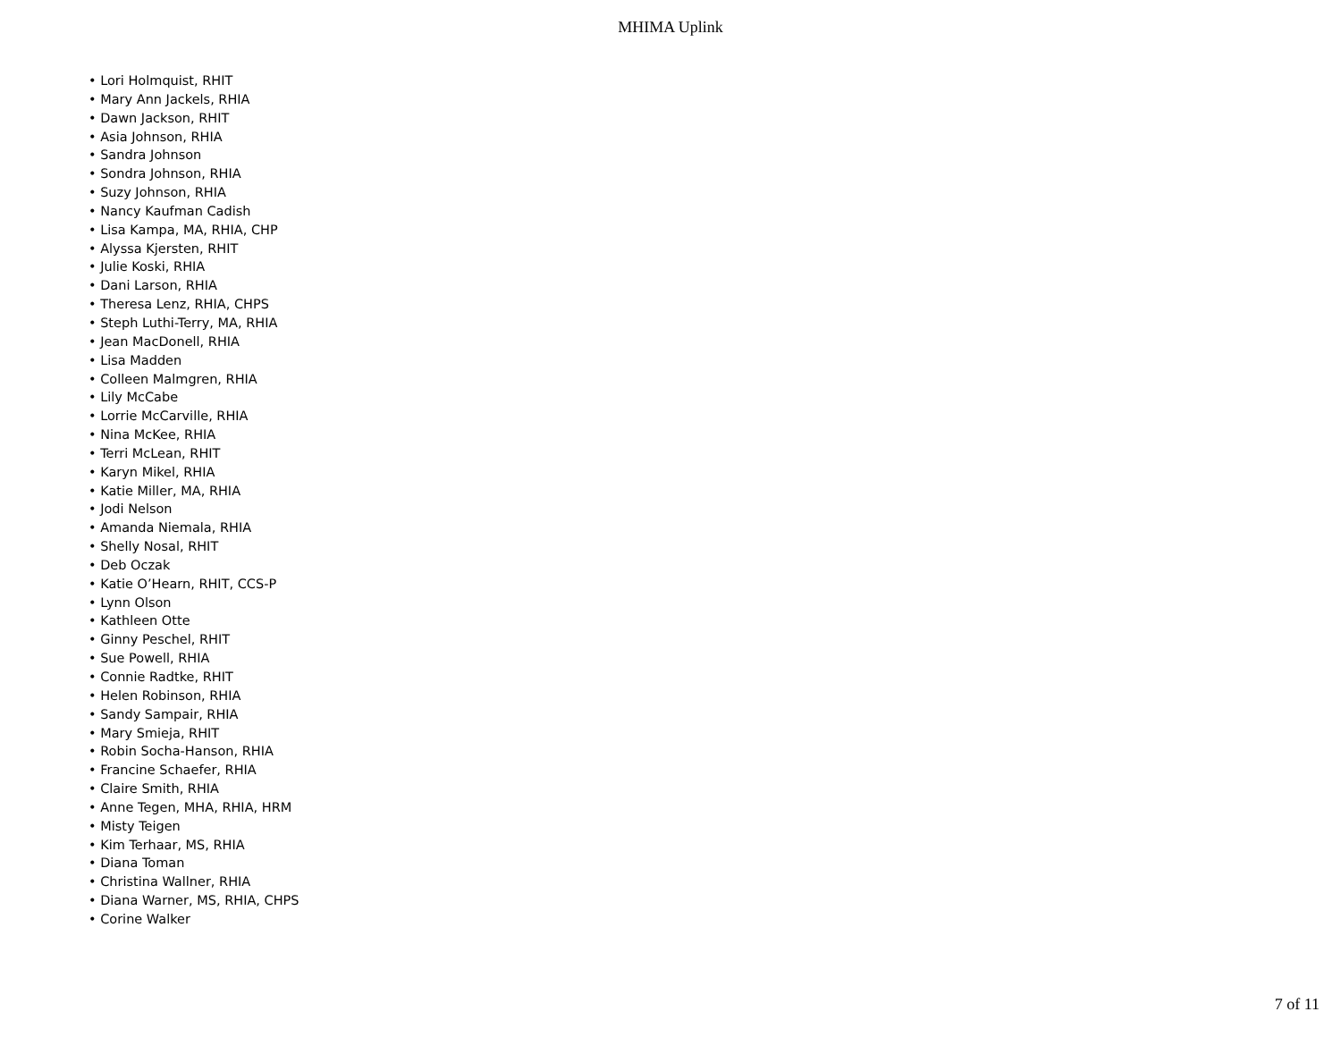MHIMA Uplink
• Lori Holmquist, RHIT
• Mary Ann Jackels, RHIA
• Dawn Jackson, RHIT
• Asia Johnson, RHIA
• Sandra Johnson
• Sondra Johnson, RHIA
• Suzy Johnson, RHIA
• Nancy Kaufman Cadish
• Lisa Kampa, MA, RHIA, CHP
• Alyssa Kjersten, RHIT
• Julie Koski, RHIA
• Dani Larson, RHIA
• Theresa Lenz, RHIA, CHPS
• Steph Luthi-Terry, MA, RHIA
• Jean MacDonell, RHIA
• Lisa Madden
• Colleen Malmgren, RHIA
• Lily McCabe
• Lorrie McCarville, RHIA
• Nina McKee, RHIA
• Terri McLean, RHIT
• Karyn Mikel, RHIA
• Katie Miller, MA, RHIA
• Jodi Nelson
• Amanda Niemala, RHIA
• Shelly Nosal, RHIT
• Deb Oczak
• Katie O’Hearn, RHIT, CCS-P
• Lynn Olson
• Kathleen Otte
• Ginny Peschel, RHIT
• Sue Powell, RHIA
• Connie Radtke, RHIT
• Helen Robinson, RHIA
• Sandy Sampair, RHIA
• Mary Smieja, RHIT
• Robin Socha-Hanson, RHIA
• Francine Schaefer, RHIA
• Claire Smith, RHIA
• Anne Tegen, MHA, RHIA, HRM
• Misty Teigen
• Kim Terhaar, MS, RHIA
• Diana Toman
• Christina Wallner, RHIA
• Diana Warner, MS, RHIA, CHPS
• Corine Walker
7 of 11